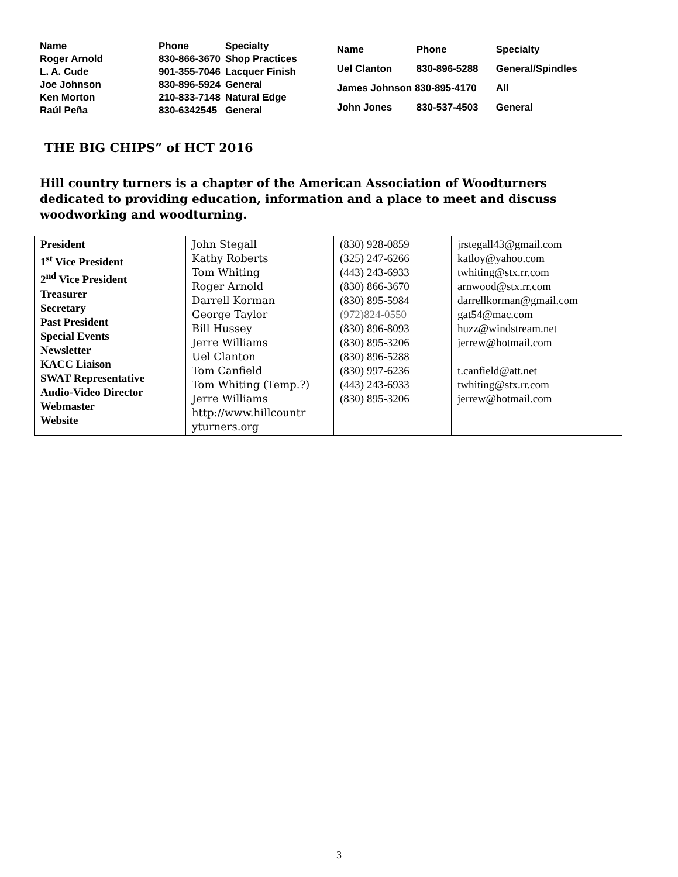| Name | Phone | Specialty |
| Roger Arnold | 830-866-3670 | Shop Practices |
| L. A. Cude | 901-355-7046 | Lacquer Finish |
| Joe Johnson | 830-896-5924 | General |
| Ken Morton | 210-833-7148 | Natural Edge |
| Raúl Peña | 830-6342545 | General |
| Name | Phone | Specialty |
| Uel Clanton | 830-896-5288 | General/Spindles |
| James Johnson 830-895-4170 | | All |
| John Jones | 830-537-4503 | General |
THE BIG CHIPS” of HCT 2016
Hill country turners is a chapter of the American Association of Woodturners dedicated to providing education, information and a place to meet and discuss woodworking and woodturning.
| President 1<sup>st</sup> Vice President 2<sup>nd</sup> Vice President Treasurer Secretary Past President Special Events Newsletter KACC Liaison SWAT Representative Audio-Video Director Webmaster Website | John Stegall Kathy Roberts Tom Whiting Roger Arnold Darrell Korman George Taylor Bill Hussey Jerre Williams Uel Clanton Tom Canfield Tom Whiting (Temp.?) Jerre Williams http://www.hillcountr yturners.org | (830) 928-0859 (325) 247-6266 (443) 243-6933 (830) 866-3670 (830) 895-5984 (972)824-0550 (830) 896-8093 (830) 895-3206 (830) 896-5288 (830) 997-6236 (443) 243-6933 (830) 895-3206 | jrstegall43@gmail.com katloy@yahoo.com twhiting@stx.rr.com arnwood@stx.rr.com darrellkorman@gmail.com gat54@mac.com huzz@windstream.net jerrew@hotmail.com t.canfield@att.net twhiting@stx.rr.com jerrew@hotmail.com |
3